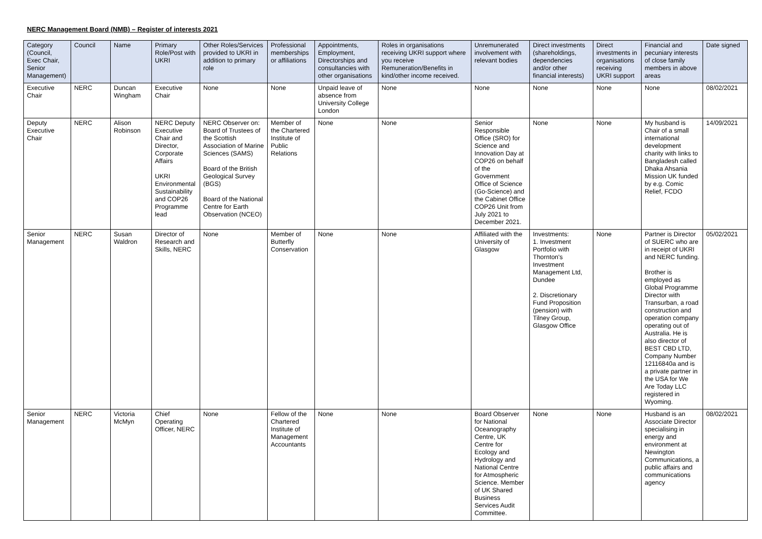NERC Management Board (NMB) – Register of interests 2021
| Category (Council, Exec Chair, Senior Management) | Council | Name | Primary Role/Post with UKRI | Other Roles/Services provided to UKRI in addition to primary role | Professional memberships or affiliations | Appointments, Employment, Directorships and consultancies with other organisations | Roles in organisations receiving UKRI support where you receive Remuneration/Benefits in kind/other income received. | Unremunerated involvement with relevant bodies | Direct investments (shareholdings, dependencies and/or other financial interests) | Direct investments in organisations receiving UKRI support | Financial and pecuniary interests of close family members in above areas | Date signed |
| --- | --- | --- | --- | --- | --- | --- | --- | --- | --- | --- | --- | --- |
| Executive Chair | NERC | Duncan Wingham | Executive Chair | None | None | Unpaid leave of absence from University College London | None | None | None | None | None | 08/02/2021 |
| Deputy Executive Chair | NERC | Alison Robinson | NERC Deputy Executive Chair and Director, Corporate Affairs UKRI Environmental Sustainability and COP26 Programme lead | NERC Observer on: Board of Trustees of the Scottish Association of Marine Sciences (SAMS) Board of the British Geological Survey (BGS) Board of the National Centre for Earth Observation (NCEO) | Member of the Chartered Institute of Public Relations | None | None | Senior Responsible Office (SRO) for Science and Innovation Day at COP26 on behalf of the Government Office of Science (Go-Science) and the Cabinet Office COP26 Unit from July 2021 to December 2021. | None | None | My husband is Chair of a small international development charity with links to Bangladesh called Dhaka Ahsania Mission UK funded by e.g. Comic Relief, FCDO | 14/09/2021 |
| Senior Management | NERC | Susan Waldron | Director of Research and Skills, NERC | None | Member of Butterfly Conservation | None | None | Affiliated with the University of Glasgow | Investments: 1. Investment Portfolio with Thornton's Investment Management Ltd, Dundee 2. Discretionary Fund Proposition (pension) with Tilney Group, Glasgow Office | None | Partner is Director of SUERC who are in receipt of UKRI and NERC funding. Brother is employed as Global Programme Director with Transurban, a road construction and operation company operating out of Australia. He is also director of BEST CBD LTD, Company Number 12116840a and is a private partner in the USA for We Are Today LLC registered in Wyoming. | 05/02/2021 |
| Senior Management | NERC | Victoria McMyn | Chief Operating Officer, NERC | None | Fellow of the Chartered Institute of Management Accountants | None | None | Board Observer for National Oceanography Centre, UK Centre for Ecology and Hydrology and National Centre for Atmospheric Science. Member of UK Shared Business Services Audit Committee. | None | None | Husband is an Associate Director specialising in energy and environment at Newington Communications, a public affairs and communications agency | 08/02/2021 |